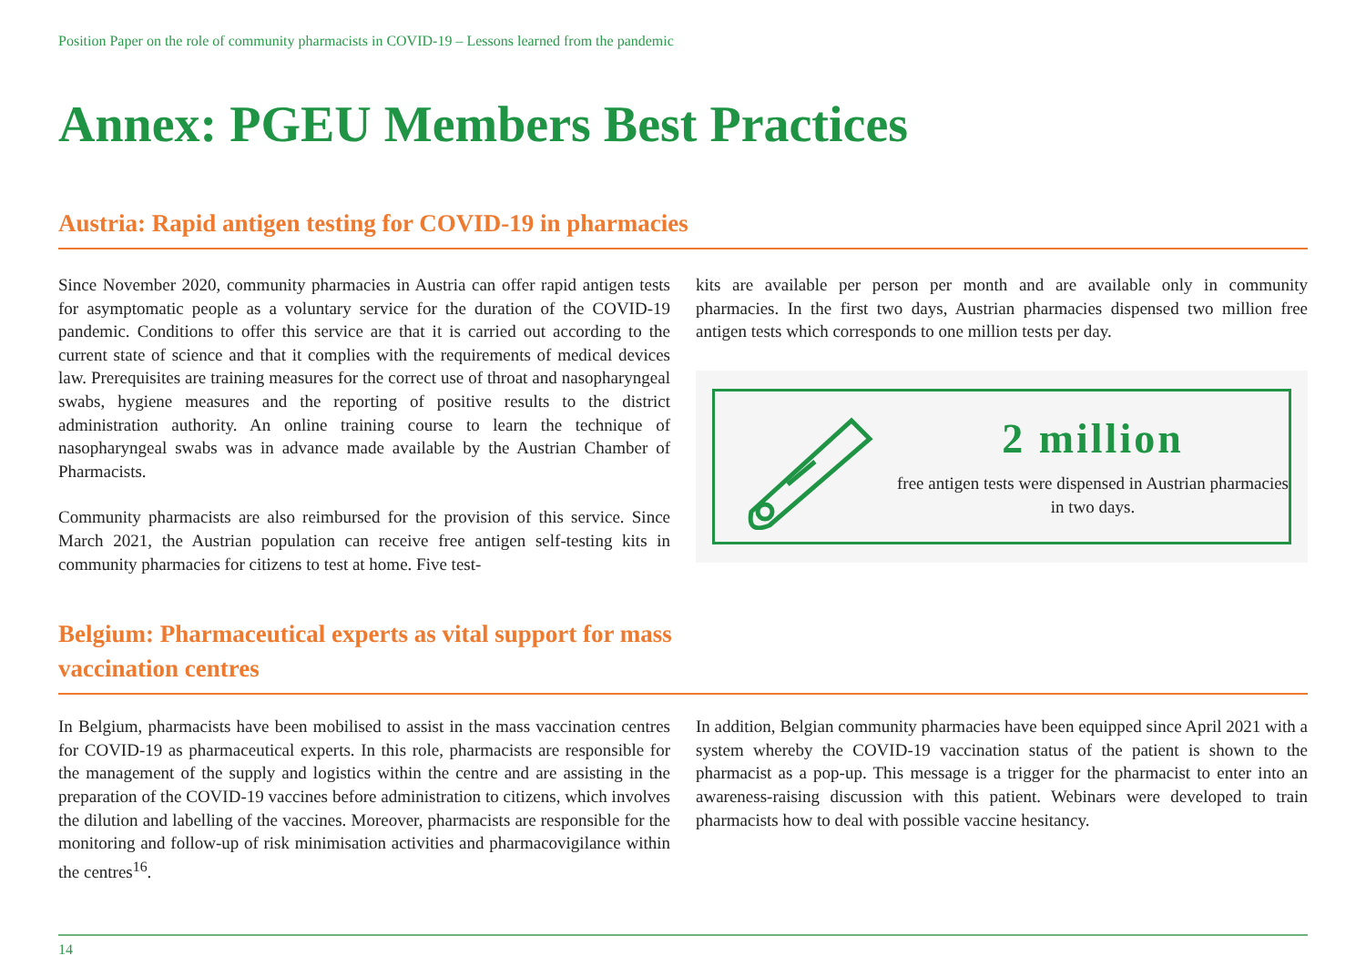Position Paper on the role of community pharmacists in COVID-19 – Lessons learned from the pandemic
Annex: PGEU Members Best Practices
Austria: Rapid antigen testing for COVID-19 in pharmacies
Since November 2020, community pharmacies in Austria can offer rapid antigen tests for asymptomatic people as a voluntary service for the duration of the COVID-19 pandemic. Conditions to offer this service are that it is carried out according to the current state of science and that it complies with the requirements of medical devices law. Prerequisites are training measures for the correct use of throat and nasopharyngeal swabs, hygiene measures and the reporting of positive results to the district administration authority. An online training course to learn the technique of nasopharyngeal swabs was in advance made available by the Austrian Chamber of Pharmacists.
Community pharmacists are also reimbursed for the provision of this service. Since March 2021, the Austrian population can receive free antigen self-testing kits in community pharmacies for citizens to test at home. Five test-
kits are available per person per month and are available only in community pharmacies. In the first two days, Austrian pharmacies dispensed two million free antigen tests which corresponds to one million tests per day.
2 million
free antigen tests were dispensed in Austrian pharmacies in two days.
Belgium: Pharmaceutical experts as vital support for mass
vaccination centres
In Belgium, pharmacists have been mobilised to assist in the mass vaccination centres for COVID-19 as pharmaceutical experts. In this role, pharmacists are responsible for the management of the supply and logistics within the centre and are assisting in the preparation of the COVID-19 vaccines before administration to citizens, which involves the dilution and labelling of the vaccines. Moreover, pharmacists are responsible for the monitoring and follow-up of risk minimisation activities and pharmacovigilance within the centres<sup>16</sup>.
In addition, Belgian community pharmacies have been equipped since April 2021 with a system whereby the COVID-19 vaccination status of the patient is shown to the pharmacist as a pop-up. This message is a trigger for the pharmacist to enter into an awareness-raising discussion with this patient. Webinars were developed to train pharmacists how to deal with possible vaccine hesitancy.
14